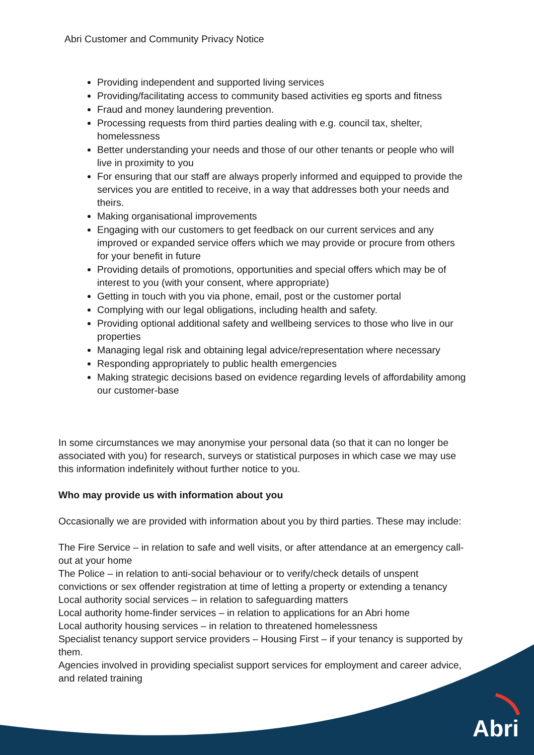Abri Customer and Community Privacy Notice
Providing independent and supported living services
Providing/facilitating access to community based activities eg sports and fitness
Fraud and money laundering prevention.
Processing requests from third parties dealing with e.g. council tax, shelter, homelessness
Better understanding your needs and those of our other tenants or people who will live in proximity to you
For ensuring that our staff are always properly informed and equipped to provide the services you are entitled to receive, in a way that addresses both your needs and theirs.
Making organisational improvements
Engaging with our customers to get feedback on our current services and any improved or expanded service offers which we may provide or procure from others for your benefit in future
Providing details of promotions, opportunities and special offers which may be of interest to you (with your consent, where appropriate)
Getting in touch with you via phone, email, post or the customer portal
Complying with our legal obligations, including health and safety.
Providing optional additional safety and wellbeing services to those who live in our properties
Managing legal risk and obtaining legal advice/representation where necessary
Responding appropriately to public health emergencies
Making strategic decisions based on evidence regarding levels of affordability among our customer-base
In some circumstances we may anonymise your personal data (so that it can no longer be associated with you) for research, surveys or statistical purposes in which case we may use this information indefinitely without further notice to you.
Who may provide us with information about you
Occasionally we are provided with information about you by third parties. These may include:
The Fire Service – in relation to safe and well visits, or after attendance at an emergency call-out at your home
The Police – in relation to anti-social behaviour or to verify/check details of unspent convictions or sex offender registration at time of letting a property or extending a tenancy
Local authority social services – in relation to safeguarding matters
Local authority home-finder services – in relation to applications for an Abri home
Local authority housing services – in relation to threatened homelessness
Specialist tenancy support service providers – Housing First – if your tenancy is supported by them.
Agencies involved in providing specialist support services for employment and career advice, and related training
Abri